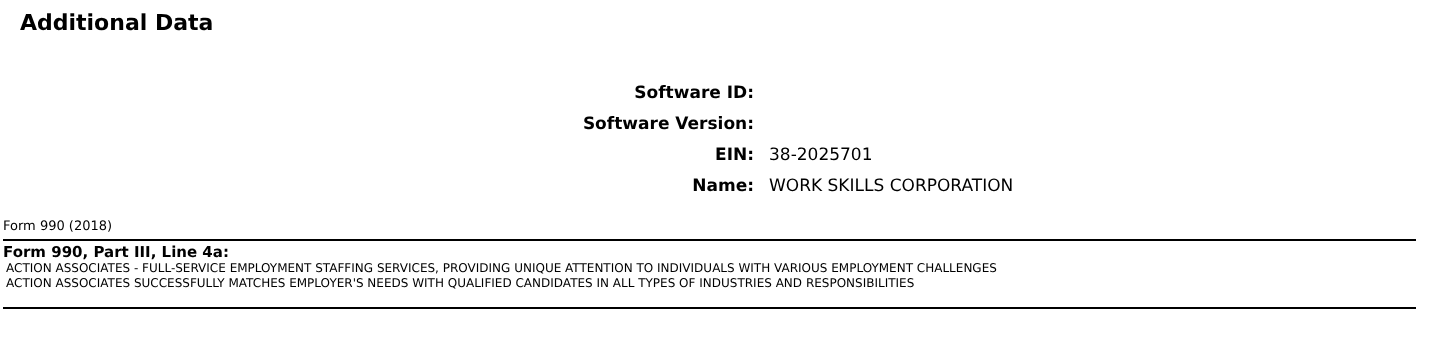Additional Data
Software ID:
Software Version:
EIN: 38-2025701
Name: WORK SKILLS CORPORATION
Form 990 (2018)
Form 990, Part III, Line 4a:
ACTION ASSOCIATES - FULL-SERVICE EMPLOYMENT STAFFING SERVICES, PROVIDING UNIQUE ATTENTION TO INDIVIDUALS WITH VARIOUS EMPLOYMENT CHALLENGES
ACTION ASSOCIATES SUCCESSFULLY MATCHES EMPLOYER'S NEEDS WITH QUALIFIED CANDIDATES IN ALL TYPES OF INDUSTRIES AND RESPONSIBILITIES